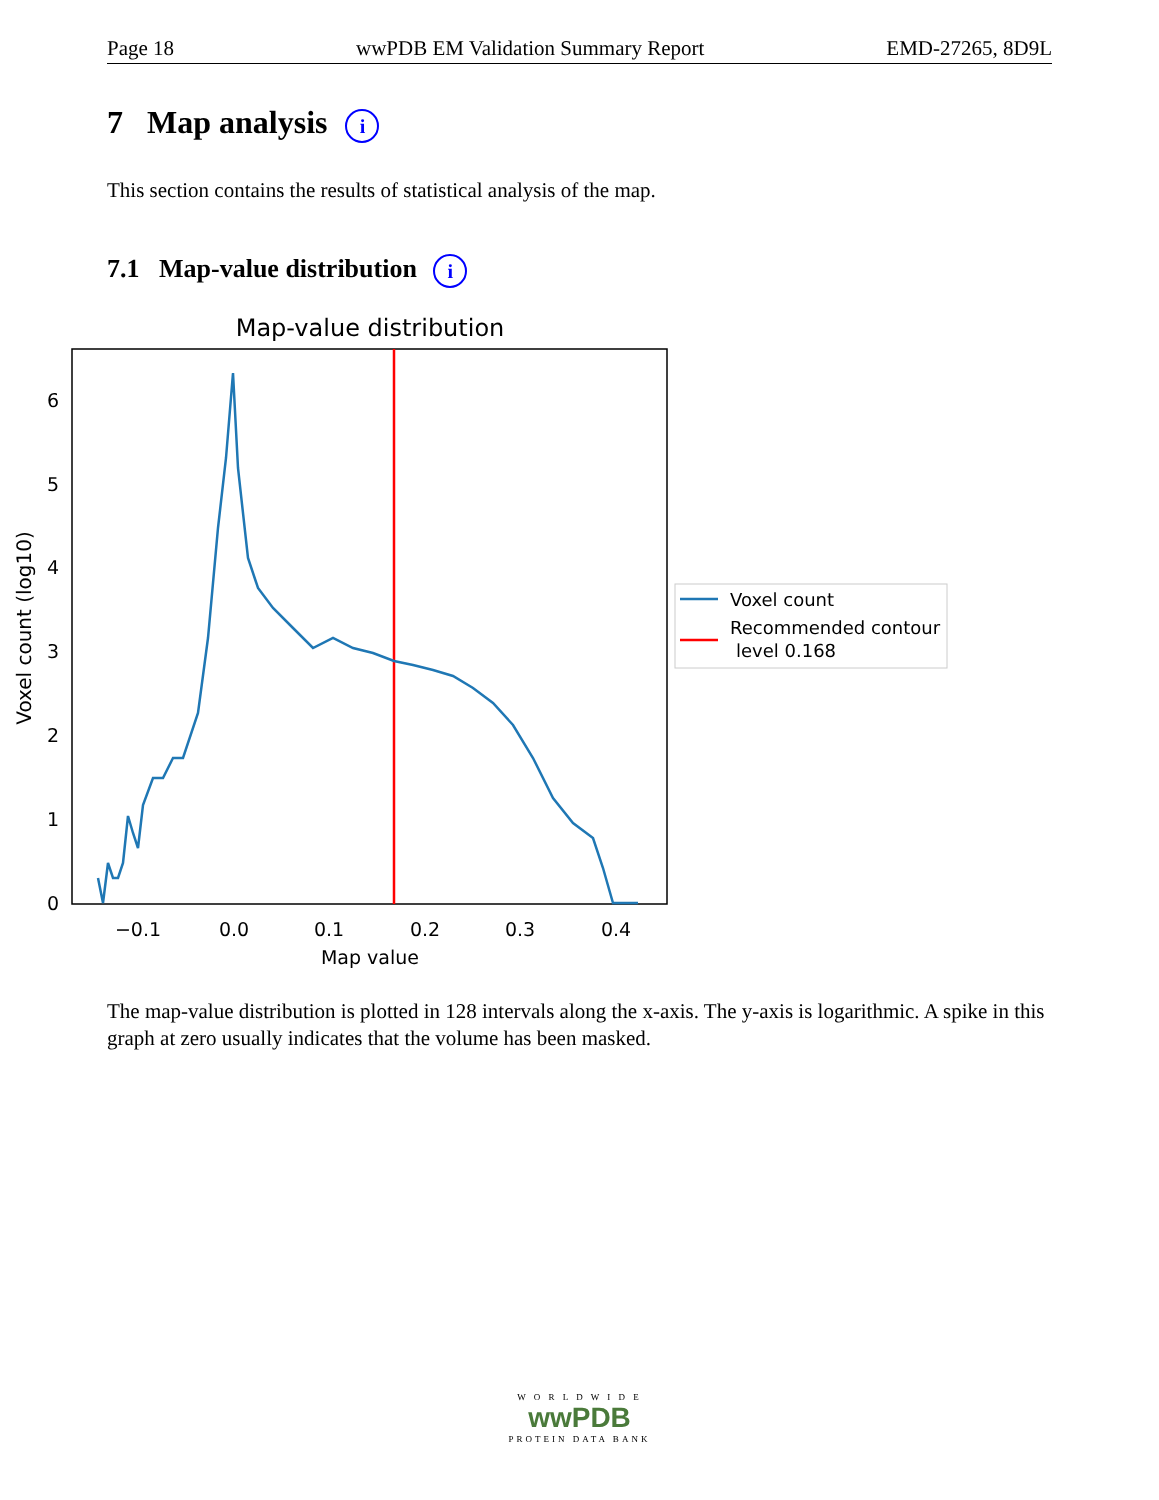Page 18 wwPDB EM Validation Summary Report EMD-27265, 8D9L
7 Map analysis i
This section contains the results of statistical analysis of the map.
7.1 Map-value distribution i
Map-value distribution
0
1
2
3
4
5
6
−0.1
0.0
0.1
0.2
0.3
0.4
Map value
Voxel count (log10)
Voxel count
Recommended contour
level 0.168
The map-value distribution is plotted in 128 intervals along the x-axis. The y-axis is logarithmic. A spike in this graph at zero usually indicates that the volume has been masked.
W O R L D W I D E
wwPDB
PROTEIN DATA BANK